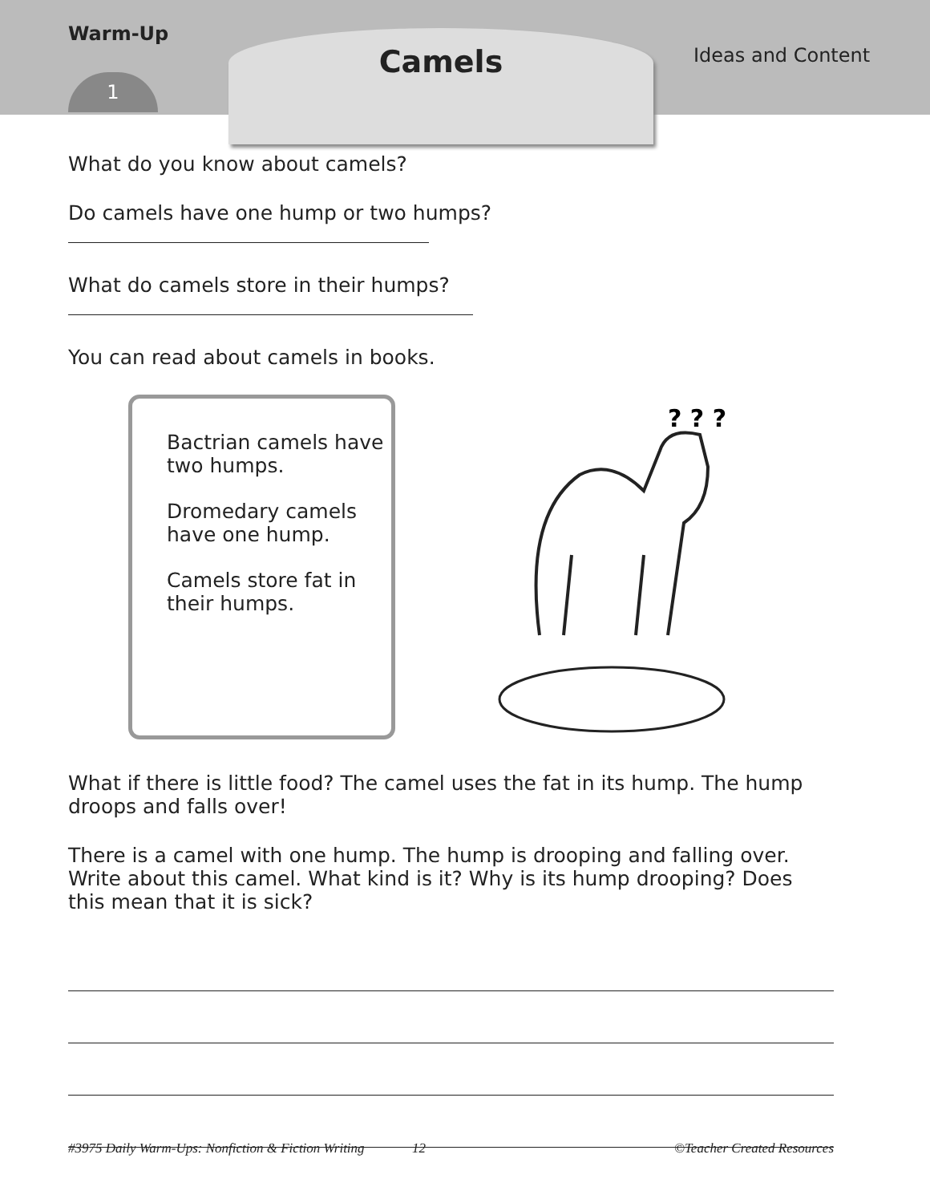Warm-Up
1
Camels Ideas and Content
What do you know about camels?
Do camels have one hump or two humps?
What do camels store in their humps?
You can read about camels in books.
Bactrian camels have two humps.
Dromedary camels have one hump.
Camels store fat in their humps.
? ? ?
What if there is little food? The camel uses the fat in its hump. The hump droops and falls over!
There is a camel with one hump. The hump is drooping and falling over. Write about this camel. What kind is it? Why is its hump drooping? Does this mean that it is sick?
#3975 Daily Warm-Ups: Nonfiction & Fiction Writing 12 ©Teacher Created Resources